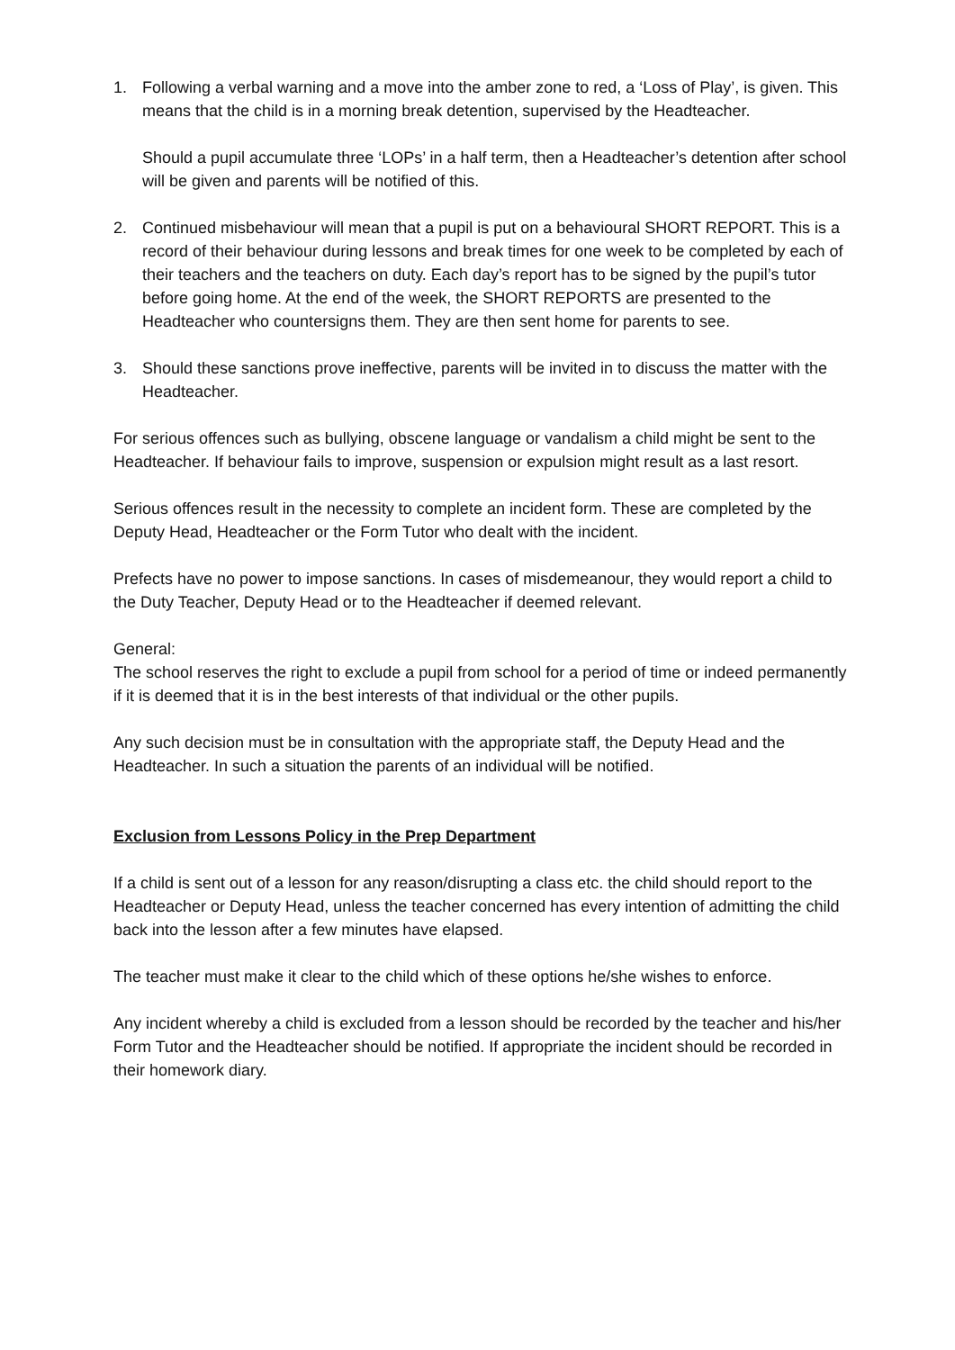1. Following a verbal warning and a move into the amber zone to red, a ‘Loss of Play’, is given. This means that the child is in a morning break detention, supervised by the Headteacher.
Should a pupil accumulate three ‘LOPs’ in a half term, then a Headteacher’s detention after school will be given and parents will be notified of this.
2. Continued misbehaviour will mean that a pupil is put on a behavioural SHORT REPORT. This is a record of their behaviour during lessons and break times for one week to be completed by each of their teachers and the teachers on duty. Each day’s report has to be signed by the pupil’s tutor before going home. At the end of the week, the SHORT REPORTS are presented to the Headteacher who countersigns them. They are then sent home for parents to see.
3. Should these sanctions prove ineffective, parents will be invited in to discuss the matter with the Headteacher.
For serious offences such as bullying, obscene language or vandalism a child might be sent to the Headteacher. If behaviour fails to improve, suspension or expulsion might result as a last resort.
Serious offences result in the necessity to complete an incident form. These are completed by the Deputy Head, Headteacher or the Form Tutor who dealt with the incident.
Prefects have no power to impose sanctions. In cases of misdemeanour, they would report a child to the Duty Teacher, Deputy Head or to the Headteacher if deemed relevant.
General:
The school reserves the right to exclude a pupil from school for a period of time or indeed permanently if it is deemed that it is in the best interests of that individual or the other pupils.
Any such decision must be in consultation with the appropriate staff, the Deputy Head and the Headteacher. In such a situation the parents of an individual will be notified.
Exclusion from Lessons Policy in the Prep Department
If a child is sent out of a lesson for any reason/disrupting a class etc. the child should report to the Headteacher or Deputy Head, unless the teacher concerned has every intention of admitting the child back into the lesson after a few minutes have elapsed.
The teacher must make it clear to the child which of these options he/she wishes to enforce.
Any incident whereby a child is excluded from a lesson should be recorded by the teacher and his/her Form Tutor and the Headteacher should be notified. If appropriate the incident should be recorded in their homework diary.